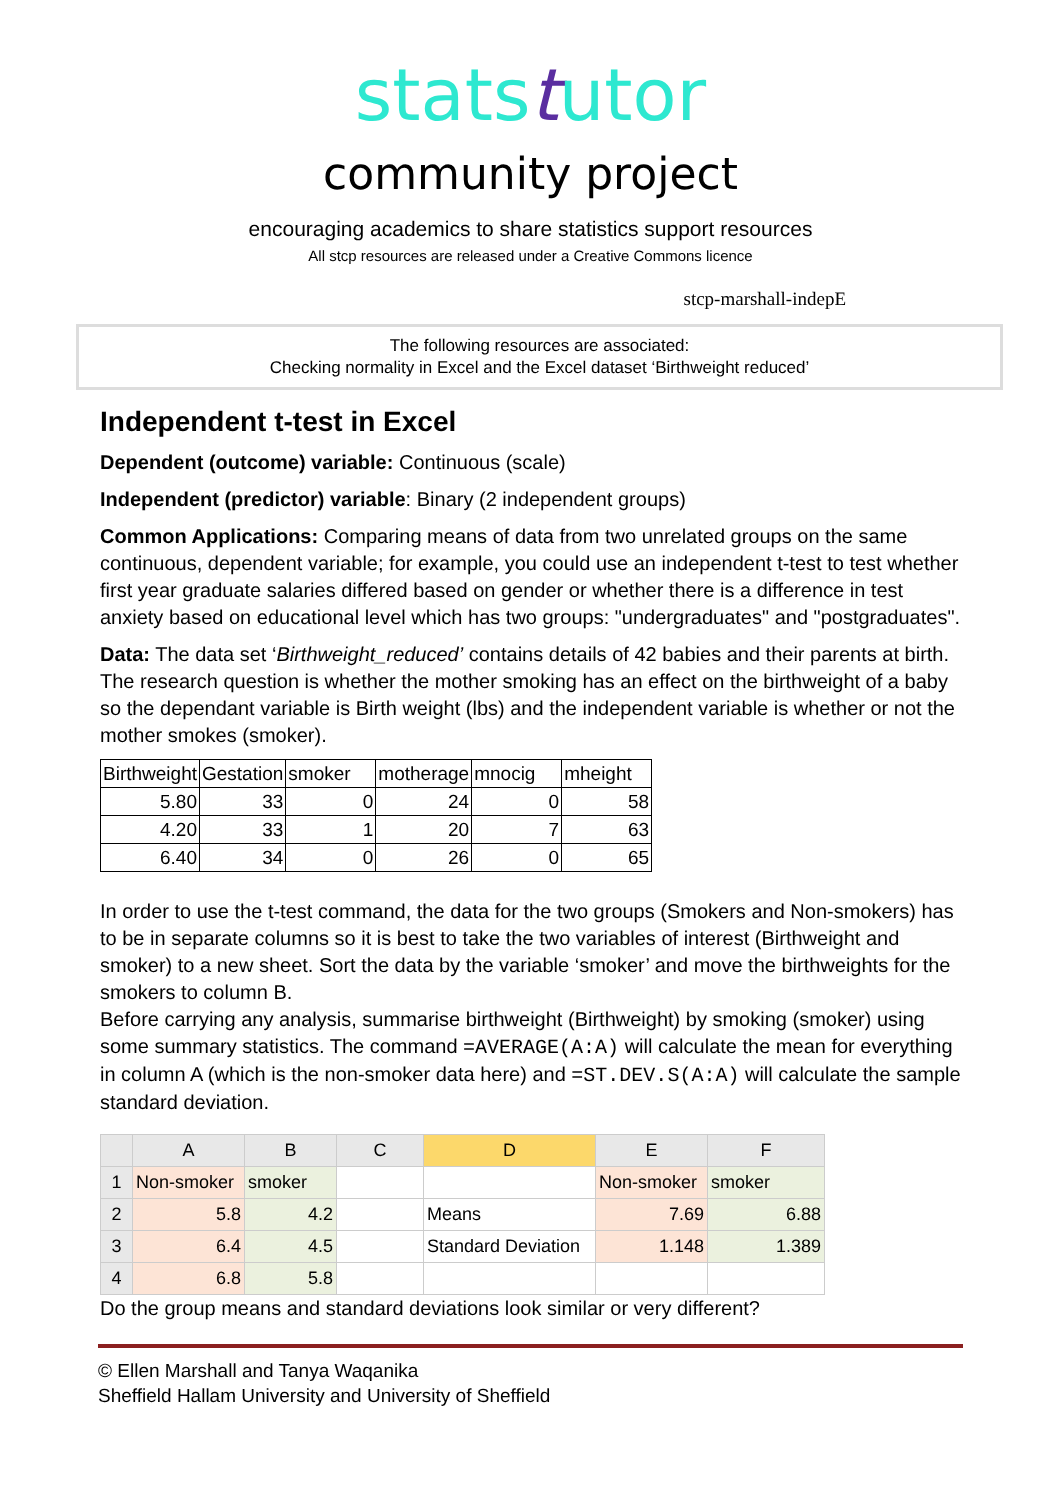statstutor
community project
encouraging academics to share statistics support resources
All stcp resources are released under a Creative Commons licence
stcp-marshall-indepE
The following resources are associated:
Checking normality in Excel and the Excel dataset ‘Birthweight reduced’
Independent t-test in Excel
Dependent (outcome) variable: Continuous (scale)
Independent (predictor) variable: Binary (2 independent groups)
Common Applications: Comparing means of data from two unrelated groups on the same continuous, dependent variable; for example, you could use an independent t-test to test whether first year graduate salaries differed based on gender or whether there is a difference in test anxiety based on educational level which has two groups: "undergraduates" and "postgraduates".
Data: The data set ‘Birthweight_reduced’ contains details of 42 babies and their parents at birth. The research question is whether the mother smoking has an effect on the birthweight of a baby so the dependant variable is Birth weight (lbs) and the independent variable is whether or not the mother smokes (smoker).
| Birthweight | Gestation | smoker | motherage | mnocig | mheight |
| --- | --- | --- | --- | --- | --- |
| 5.80 | 33 | 0 | 24 | 0 | 58 |
| 4.20 | 33 | 1 | 20 | 7 | 63 |
| 6.40 | 34 | 0 | 26 | 0 | 65 |
In order to use the t-test command, the data for the two groups (Smokers and Non-smokers) has to be in separate columns so it is best to take the two variables of interest (Birthweight and smoker) to a new sheet. Sort the data by the variable ‘smoker’ and move the birthweights for the smokers to column B.
Before carrying any analysis, summarise birthweight (Birthweight) by smoking (smoker) using some summary statistics. The command =AVERAGE(A:A) will calculate the mean for everything in column A (which is the non-smoker data here) and =ST.DEV.S(A:A) will calculate the sample standard deviation.
| | A | B | C | D | E | F |
| --- | --- | --- | --- | --- | --- | --- |
| 1 | Non-smoker | smoker | | | Non-smoker | smoker |
| 2 | 5.8 | 4.2 | | Means | 7.69 | 6.88 |
| 3 | 6.4 | 4.5 | | Standard Deviation | 1.148 | 1.389 |
| 4 | 6.8 | 5.8 | | | | |
Do the group means and standard deviations look similar or very different?
© Ellen Marshall and Tanya Waqanika
Sheffield Hallam University and University of Sheffield